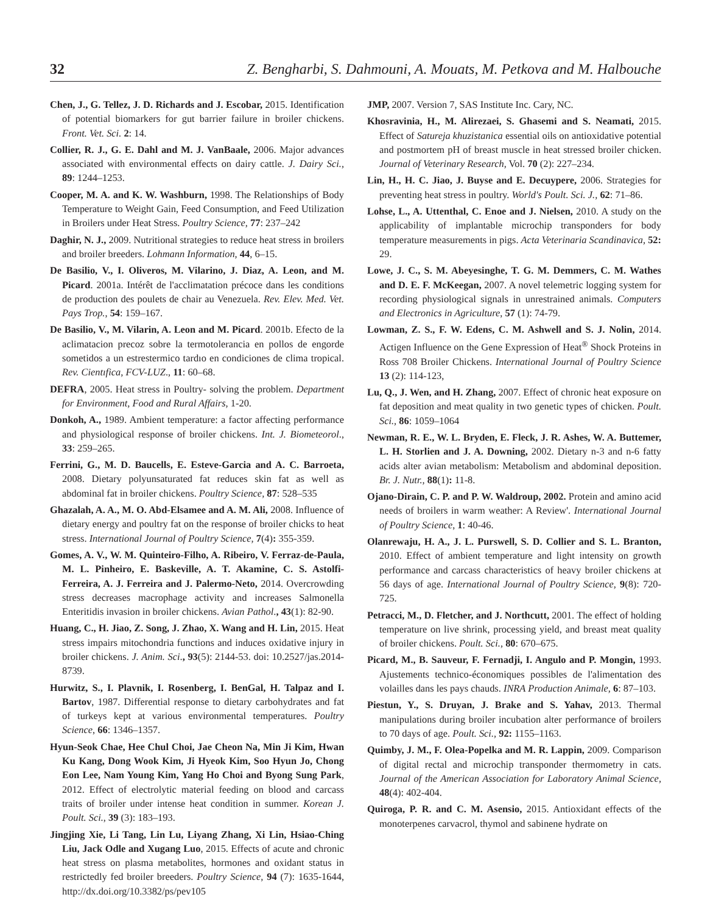32 Z. Bengharbi, S. Dahmouni, A. Mouats, M. Petkova and M. Halbouche
Chen, J., G. Tellez, J. D. Richards and J. Escobar, 2015. Identification of potential biomarkers for gut barrier failure in broiler chickens. Front. Vet. Sci. 2: 14.
Collier, R. J., G. E. Dahl and M. J. VanBaale, 2006. Major advances associated with environmental effects on dairy cattle. J. Dairy Sci., 89: 1244–1253.
Cooper, M. A. and K. W. Washburn, 1998. The Relationships of Body Temperature to Weight Gain, Feed Consumption, and Feed Utilization in Broilers under Heat Stress. Poultry Science, 77: 237–242
Daghir, N. J., 2009. Nutritional strategies to reduce heat stress in broilers and broiler breeders. Lohmann Information, 44, 6–15.
De Basilio, V., I. Oliveros, M. Vilarino, J. Diaz, A. Leon, and M. Picard. 2001a. Intérêt de l'acclimatation précoce dans les conditions de production des poulets de chair au Venezuela. Rev. Elev. Med. Vet. Pays Trop., 54: 159–167.
De Basilio, V., M. Vilarin, A. Leon and M. Picard. 2001b. Efecto de la aclimatacion precoz sobre la termotolerancia en pollos de engorde sometidos a un estrestermico tardıo en condiciones de clima tropical. Rev. Cientıfica, FCV-LUZ., 11: 60–68.
DEFRA, 2005. Heat stress in Poultry- solving the problem. Department for Environment, Food and Rural Affairs, 1-20.
Donkoh, A., 1989. Ambient temperature: a factor affecting performance and physiological response of broiler chickens. Int. J. Biometeorol., 33: 259–265.
Ferrini, G., M. D. Baucells, E. Esteve-Garcia and A. C. Barroeta, 2008. Dietary polyunsaturated fat reduces skin fat as well as abdominal fat in broiler chickens. Poultry Science, 87: 528–535
Ghazalah, A. A., M. O. Abd-Elsamee and A. M. Ali, 2008. Influence of dietary energy and poultry fat on the response of broiler chicks to heat stress. International Journal of Poultry Science, 7(4): 355-359.
Gomes, A. V., W. M. Quinteiro-Filho, A. Ribeiro, V. Ferraz-de-Paula, M. L. Pinheiro, E. Baskeville, A. T. Akamine, C. S. Astolfi-Ferreira, A. J. Ferreira and J. Palermo-Neto, 2014. Overcrowding stress decreases macrophage activity and increases Salmonella Enteritidis invasion in broiler chickens. Avian Pathol., 43(1): 82-90.
Huang, C., H. Jiao, Z. Song, J. Zhao, X. Wang and H. Lin, 2015. Heat stress impairs mitochondria functions and induces oxidative injury in broiler chickens. J. Anim. Sci., 93(5): 2144-53. doi: 10.2527/jas.2014-8739.
Hurwitz, S., I. Plavnik, I. Rosenberg, I. BenGal, H. Talpaz and I. Bartov, 1987. Differential response to dietary carbohydrates and fat of turkeys kept at various environmental temperatures. Poultry Science, 66: 1346–1357.
Hyun-Seok Chae, Hee Chul Choi, Jae Cheon Na, Min Ji Kim, Hwan Ku Kang, Dong Wook Kim, Ji Hyeok Kim, Soo Hyun Jo, Chong Eon Lee, Nam Young Kim, Yang Ho Choi and Byong Sung Park, 2012. Effect of electrolytic material feeding on blood and carcass traits of broiler under intense heat condition in summer. Korean J. Poult. Sci., 39 (3): 183–193.
Jingjing Xie, Li Tang, Lin Lu, Liyang Zhang, Xi Lin, Hsiao-Ching Liu, Jack Odle and Xugang Luo, 2015. Effects of acute and chronic heat stress on plasma metabolites, hormones and oxidant status in restrictedly fed broiler breeders. Poultry Science, 94 (7): 1635-1644, http://dx.doi.org/10.3382/ps/pev105
JMP, 2007. Version 7, SAS Institute Inc. Cary, NC.
Khosravinia, H., M. Alirezaei, S. Ghasemi and S. Neamati, 2015. Effect of Satureja khuzistanica essential oils on antioxidative potential and postmortem pH of breast muscle in heat stressed broiler chicken. Journal of Veterinary Research, Vol. 70 (2): 227–234.
Lin, H., H. C. Jiao, J. Buyse and E. Decuypere, 2006. Strategies for preventing heat stress in poultry. World's Poult. Sci. J., 62: 71–86.
Lohse, L., A. Uttenthal, C. Enoe and J. Nielsen, 2010. A study on the applicability of implantable microchip transponders for body temperature measurements in pigs. Acta Veterinaria Scandinavica, 52: 29.
Lowe, J. C., S. M. Abeyesinghe, T. G. M. Demmers, C. M. Wathes and D. E. F. McKeegan, 2007. A novel telemetric logging system for recording physiological signals in unrestrained animals. Computers and Electronics in Agriculture, 57 (1): 74-79.
Lowman, Z. S., F. W. Edens, C. M. Ashwell and S. J. Nolin, 2014. Actigen Influence on the Gene Expression of Heat<sup>®</sup> Shock Proteins in Ross 708 Broiler Chickens. International Journal of Poultry Science 13 (2): 114-123,
Lu, Q., J. Wen, and H. Zhang, 2007. Effect of chronic heat exposure on fat deposition and meat quality in two genetic types of chicken. Poult. Sci., 86: 1059–1064
Newman, R. E., W. L. Bryden, E. Fleck, J. R. Ashes, W. A. Buttemer, L. H. Storlien and J. A. Downing, 2002. Dietary n-3 and n-6 fatty acids alter avian metabolism: Metabolism and abdominal deposition. Br. J. Nutr., 88(1): 11-8.
Ojano-Dirain, C. P. and P. W. Waldroup, 2002. Protein and amino acid needs of broilers in warm weather: A Review'. International Journal of Poultry Science, 1: 40-46.
Olanrewaju, H. A., J. L. Purswell, S. D. Collier and S. L. Branton, 2010. Effect of ambient temperature and light intensity on growth performance and carcass characteristics of heavy broiler chickens at 56 days of age. International Journal of Poultry Science, 9(8): 720-725.
Petracci, M., D. Fletcher, and J. Northcutt, 2001. The effect of holding temperature on live shrink, processing yield, and breast meat quality of broiler chickens. Poult. Sci., 80: 670–675.
Picard, M., B. Sauveur, F. Fernadji, I. Angulo and P. Mongin, 1993. Ajustements technico-économiques possibles de l'alimentation des volailles dans les pays chauds. INRA Production Animale, 6: 87–103.
Piestun, Y., S. Druyan, J. Brake and S. Yahav, 2013. Thermal manipulations during broiler incubation alter performance of broilers to 70 days of age. Poult. Sci., 92: 1155–1163.
Quimby, J. M., F. Olea-Popelka and M. R. Lappin, 2009. Comparison of digital rectal and microchip transponder thermometry in cats. Journal of the American Association for Laboratory Animal Science, 48(4): 402-404.
Quiroga, P. R. and C. M. Asensio, 2015. Antioxidant effects of the monoterpenes carvacrol, thymol and sabinene hydrate on